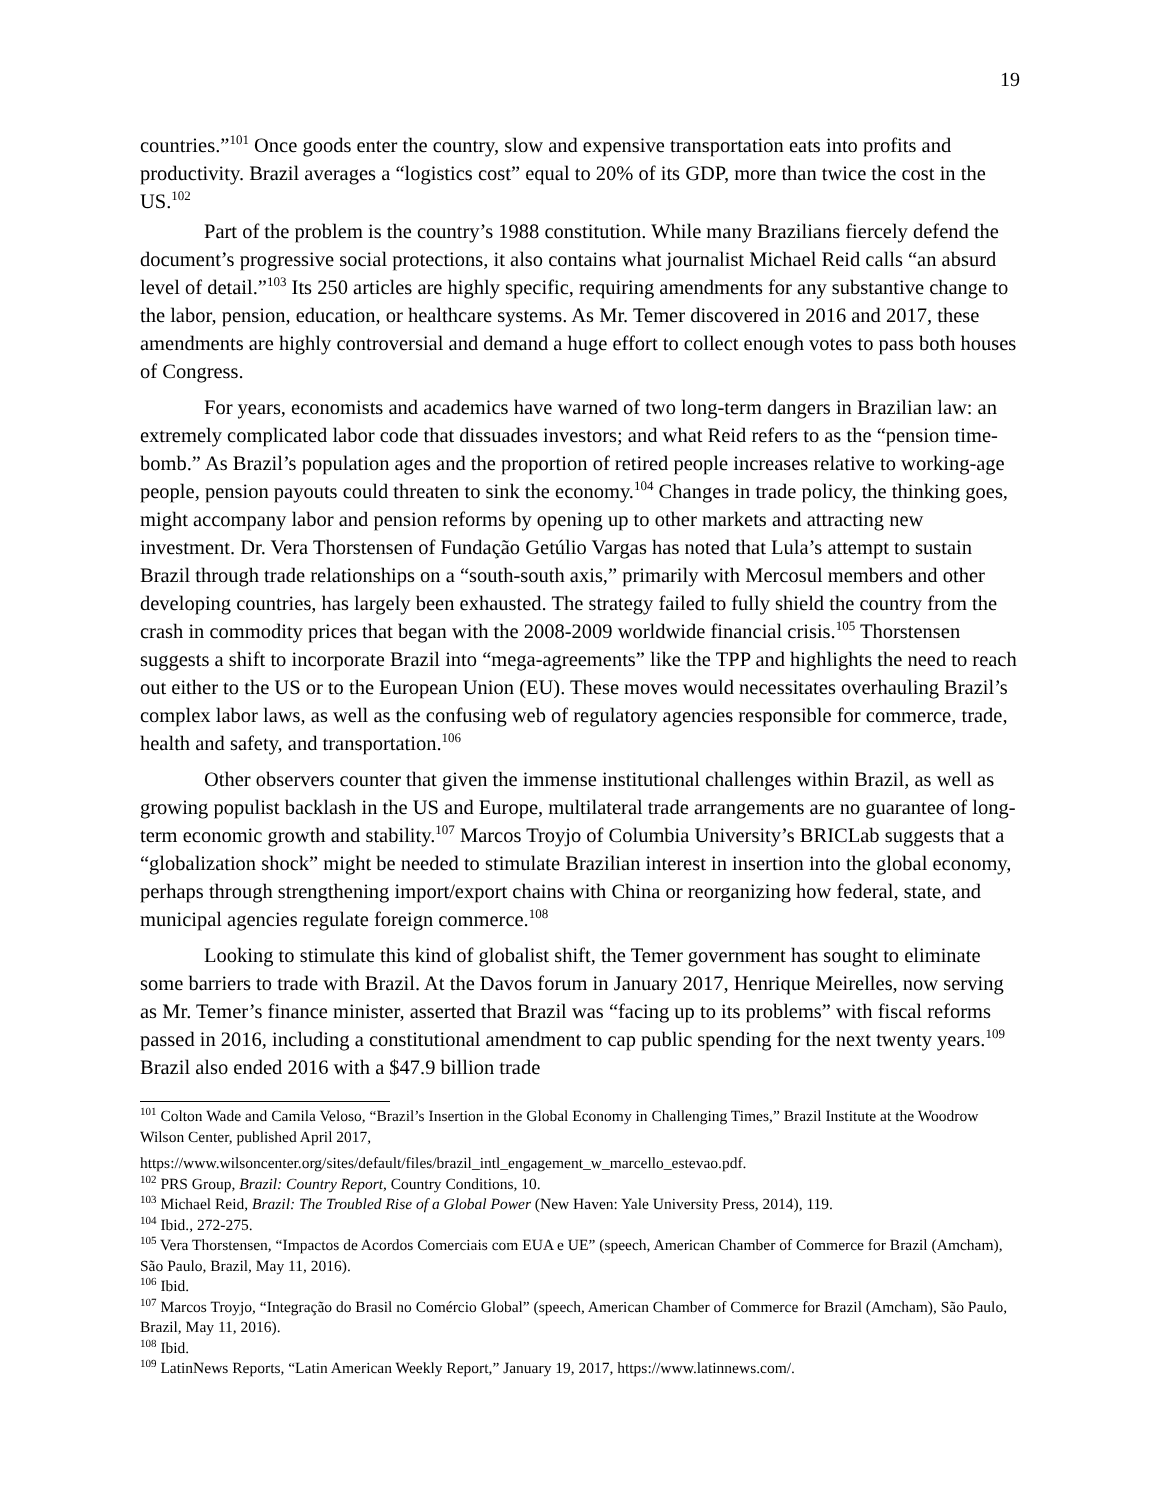19
countries.”<sup>101</sup> Once goods enter the country, slow and expensive transportation eats into profits and productivity. Brazil averages a “logistics cost” equal to 20% of its GDP, more than twice the cost in the US.<sup>102</sup>
Part of the problem is the country’s 1988 constitution. While many Brazilians fiercely defend the document’s progressive social protections, it also contains what journalist Michael Reid calls “an absurd level of detail.”<sup>103</sup> Its 250 articles are highly specific, requiring amendments for any substantive change to the labor, pension, education, or healthcare systems. As Mr. Temer discovered in 2016 and 2017, these amendments are highly controversial and demand a huge effort to collect enough votes to pass both houses of Congress.
For years, economists and academics have warned of two long-term dangers in Brazilian law: an extremely complicated labor code that dissuades investors; and what Reid refers to as the “pension time-bomb.” As Brazil’s population ages and the proportion of retired people increases relative to working-age people, pension payouts could threaten to sink the economy.<sup>104</sup> Changes in trade policy, the thinking goes, might accompany labor and pension reforms by opening up to other markets and attracting new investment. Dr. Vera Thorstensen of Fundação Getúlio Vargas has noted that Lula’s attempt to sustain Brazil through trade relationships on a “south-south axis,” primarily with Mercosul members and other developing countries, has largely been exhausted. The strategy failed to fully shield the country from the crash in commodity prices that began with the 2008-2009 worldwide financial crisis.<sup>105</sup> Thorstensen suggests a shift to incorporate Brazil into “mega-agreements” like the TPP and highlights the need to reach out either to the US or to the European Union (EU). These moves would necessitates overhauling Brazil’s complex labor laws, as well as the confusing web of regulatory agencies responsible for commerce, trade, health and safety, and transportation.<sup>106</sup>
Other observers counter that given the immense institutional challenges within Brazil, as well as growing populist backlash in the US and Europe, multilateral trade arrangements are no guarantee of long-term economic growth and stability.<sup>107</sup> Marcos Troyjo of Columbia University’s BRICLab suggests that a “globalization shock” might be needed to stimulate Brazilian interest in insertion into the global economy, perhaps through strengthening import/export chains with China or reorganizing how federal, state, and municipal agencies regulate foreign commerce.<sup>108</sup>
Looking to stimulate this kind of globalist shift, the Temer government has sought to eliminate some barriers to trade with Brazil. At the Davos forum in January 2017, Henrique Meirelles, now serving as Mr. Temer’s finance minister, asserted that Brazil was “facing up to its problems” with fiscal reforms passed in 2016, including a constitutional amendment to cap public spending for the next twenty years.<sup>109</sup> Brazil also ended 2016 with a $47.9 billion trade
<sup>101</sup> Colton Wade and Camila Veloso, “Brazil’s Insertion in the Global Economy in Challenging Times,” Brazil Institute at the Woodrow Wilson Center, published April 2017,
https://www.wilsoncenter.org/sites/default/files/brazil_intl_engagement_w_marcello_estevao.pdf.
<sup>102</sup> PRS Group, Brazil: Country Report, Country Conditions, 10.
<sup>103</sup> Michael Reid, Brazil: The Troubled Rise of a Global Power (New Haven: Yale University Press, 2014), 119.
<sup>104</sup> Ibid., 272-275.
<sup>105</sup> Vera Thorstensen, “Impactos de Acordos Comerciais com EUA e UE” (speech, American Chamber of Commerce for Brazil (Amcham), São Paulo, Brazil, May 11, 2016).
<sup>106</sup> Ibid.
<sup>107</sup> Marcos Troyjo, “Integração do Brasil no Comércio Global” (speech, American Chamber of Commerce for Brazil (Amcham), São Paulo, Brazil, May 11, 2016).
<sup>108</sup> Ibid.
<sup>109</sup> LatinNews Reports, “Latin American Weekly Report,” January 19, 2017, https://www.latinnews.com/.